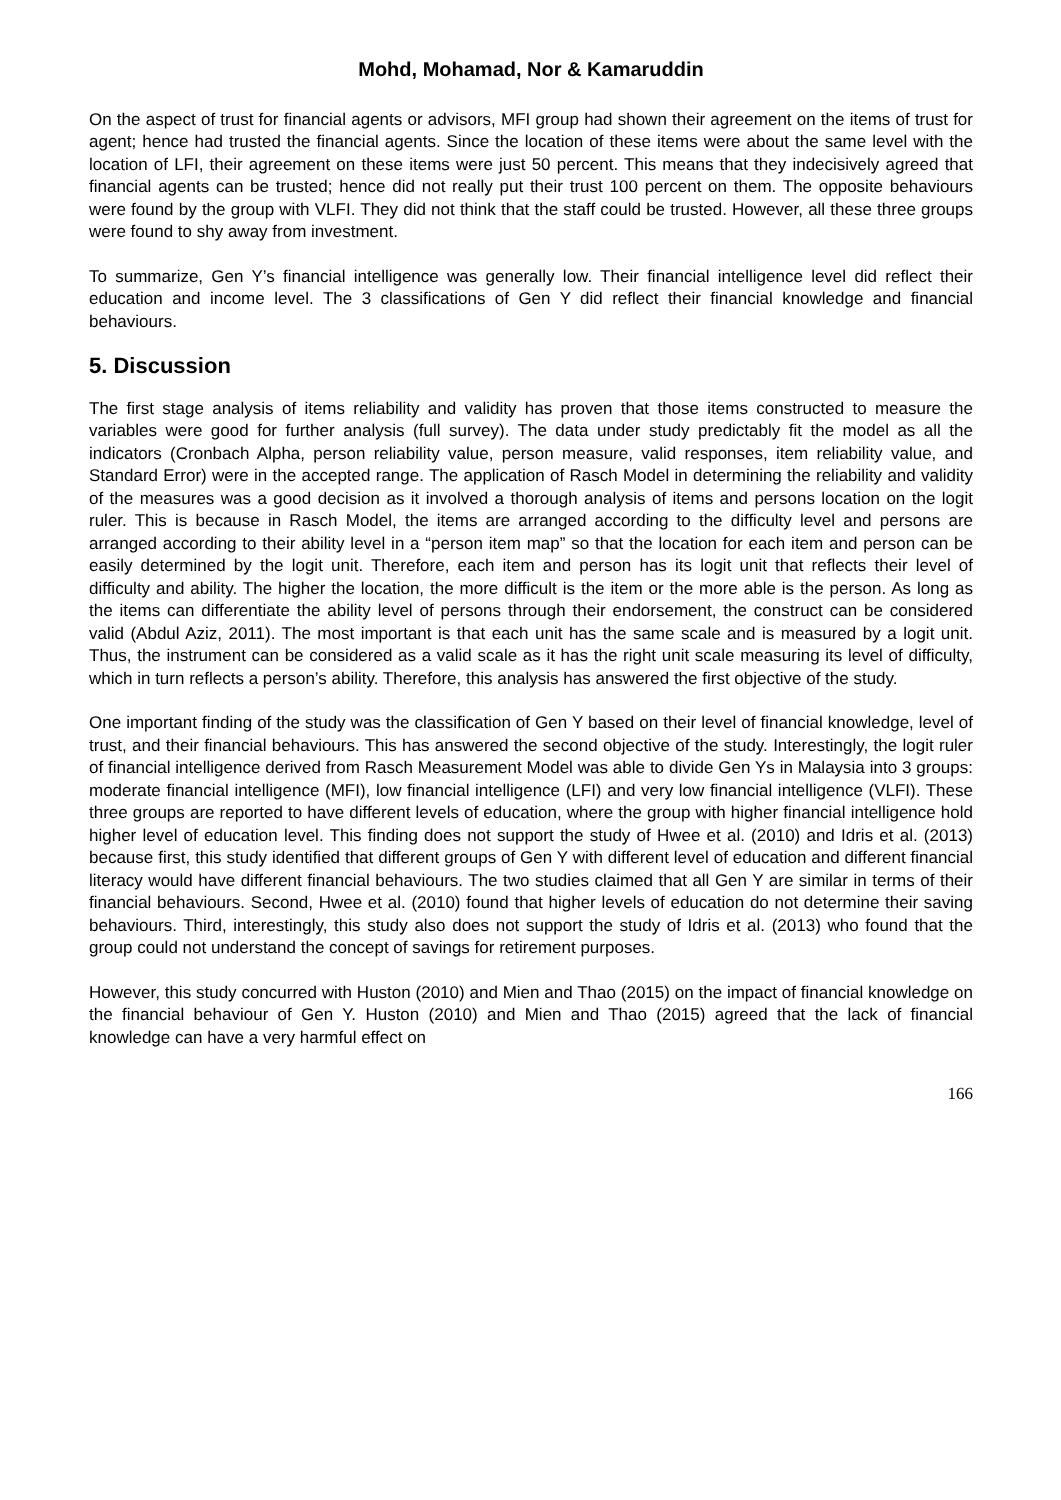Mohd, Mohamad, Nor & Kamaruddin
On the aspect of trust for financial agents or advisors, MFI group had shown their agreement on the items of trust for agent; hence had trusted the financial agents. Since the location of these items were about the same level with the location of LFI, their agreement on these items were just 50 percent. This means that they indecisively agreed that financial agents can be trusted; hence did not really put their trust 100 percent on them. The opposite behaviours were found by the group with VLFI. They did not think that the staff could be trusted. However, all these three groups were found to shy away from investment.
To summarize, Gen Y’s financial intelligence was generally low. Their financial intelligence level did reflect their education and income level. The 3 classifications of Gen Y did reflect their financial knowledge and financial behaviours.
5. Discussion
The first stage analysis of items reliability and validity has proven that those items constructed to measure the variables were good for further analysis (full survey). The data under study predictably fit the model as all the indicators (Cronbach Alpha, person reliability value, person measure, valid responses, item reliability value, and Standard Error) were in the accepted range. The application of Rasch Model in determining the reliability and validity of the measures was a good decision as it involved a thorough analysis of items and persons location on the logit ruler. This is because in Rasch Model, the items are arranged according to the difficulty level and persons are arranged according to their ability level in a “person item map” so that the location for each item and person can be easily determined by the logit unit. Therefore, each item and person has its logit unit that reflects their level of difficulty and ability. The higher the location, the more difficult is the item or the more able is the person. As long as the items can differentiate the ability level of persons through their endorsement, the construct can be considered valid (Abdul Aziz, 2011). The most important is that each unit has the same scale and is measured by a logit unit. Thus, the instrument can be considered as a valid scale as it has the right unit scale measuring its level of difficulty, which in turn reflects a person’s ability. Therefore, this analysis has answered the first objective of the study.
One important finding of the study was the classification of Gen Y based on their level of financial knowledge, level of trust, and their financial behaviours. This has answered the second objective of the study. Interestingly, the logit ruler of financial intelligence derived from Rasch Measurement Model was able to divide Gen Ys in Malaysia into 3 groups: moderate financial intelligence (MFI), low financial intelligence (LFI) and very low financial intelligence (VLFI). These three groups are reported to have different levels of education, where the group with higher financial intelligence hold higher level of education level. This finding does not support the study of Hwee et al. (2010) and Idris et al. (2013) because first, this study identified that different groups of Gen Y with different level of education and different financial literacy would have different financial behaviours. The two studies claimed that all Gen Y are similar in terms of their financial behaviours. Second, Hwee et al. (2010) found that higher levels of education do not determine their saving behaviours. Third, interestingly, this study also does not support the study of Idris et al. (2013) who found that the group could not understand the concept of savings for retirement purposes.
However, this study concurred with Huston (2010) and Mien and Thao (2015) on the impact of financial knowledge on the financial behaviour of Gen Y. Huston (2010) and Mien and Thao (2015) agreed that the lack of financial knowledge can have a very harmful effect on
166